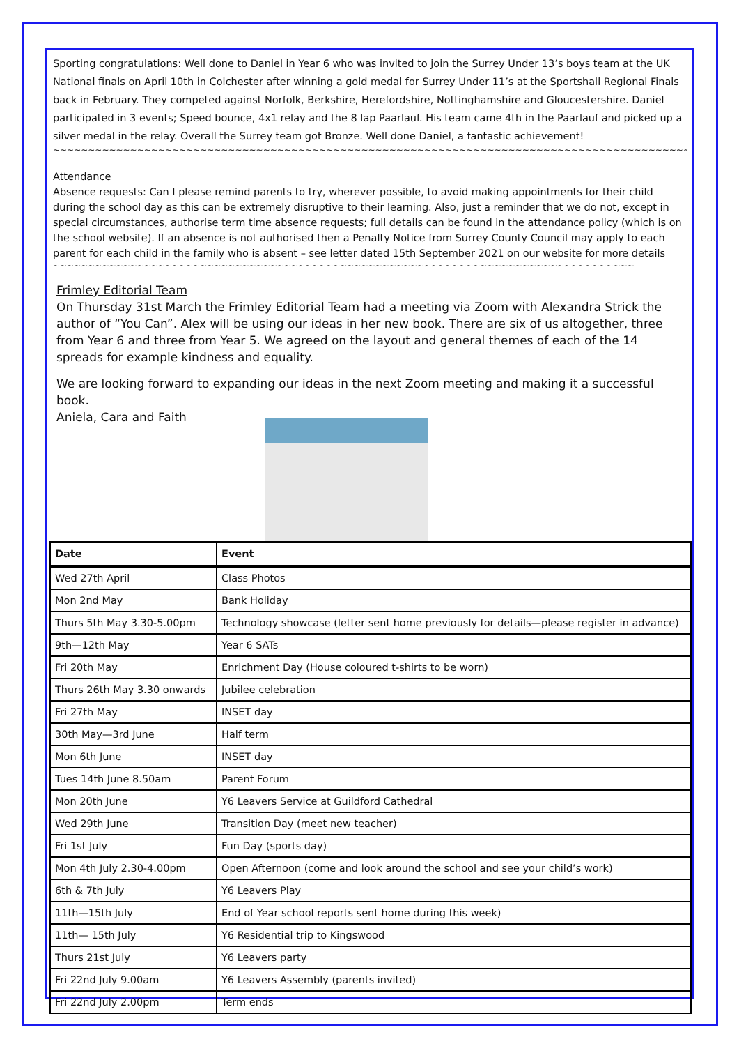Sporting congratulations: Well done to Daniel in Year 6 who was invited to join the Surrey Under 13’s boys team at the UK National finals on April 10th in Colchester after winning a gold medal for Surrey Under 11’s at the Sportshall Regional Finals back in February. They competed against Norfolk, Berkshire, Herefordshire, Nottinghamshire and Gloucestershire. Daniel participated in 3 events; Speed bounce, 4x1 relay and the 8 lap Paarlauf. His team came 4th in the Paarlauf and picked up a silver medal in the relay. Overall the Surrey team got Bronze. Well done Daniel, a fantastic achievement!
~~~~~~~~~~~~~~~~~~~~~~~~~~~~~~~~~~~~~~~~~~~~~~~~~~~~~~~~~~~~~~~~~~~~~~~~~~~~~~~~~~~~~~~~~~~~~~~~~~~~~~~~~~~~~~~~~~~~~~~~~~~~~~~~~~~~~~~~~
Attendance
Absence requests: Can I please remind parents to try, wherever possible, to avoid making appointments for their child during the school day as this can be extremely disruptive to their learning. Also, just a reminder that we do not, except in special circumstances, authorise term time absence requests; full details can be found in the attendance policy (which is on the school website). If an absence is not authorised then a Penalty Notice from Surrey County Council may apply to each parent for each child in the family who is absent – see letter dated 15th September 2021 on our website for more details
~~~~~~~~~~~~~~~~~~~~~~~~~~~~~~~~~~~~~~~~~~~~~~~~~~~~~~~~~~~~~~~~~~~~~~~~~~~~~~~~~~~~~~~~~~~~~~~~~~~~~~~~~~~~~~~~~~~~~~~~~~~~~~~
Frimley Editorial Team
On Thursday 31st March the Frimley Editorial Team had a meeting via Zoom with Alexandra Strick the author of “You Can”. Alex will be using our ideas in her new book. There are six of us altogether, three from Year 6 and three from Year 5. We agreed on the layout and general themes of each of the 14 spreads for example kindness and equality.
We are looking forward to expanding our ideas in the next Zoom meeting and making it a successful book.
Aniela, Cara and Faith
| Date | Event |
| --- | --- |
| Wed 27th April | Class Photos |
| Mon 2nd May | Bank Holiday |
| Thurs 5th May 3.30-5.00pm | Technology showcase (letter sent home previously for details—please register in advance) |
| 9th—12th May | Year 6 SATs |
| Fri 20th May | Enrichment Day (House coloured t-shirts to be worn) |
| Thurs 26th May 3.30 onwards | Jubilee celebration |
| Fri 27th May | INSET day |
| 30th May—3rd June | Half term |
| Mon 6th June | INSET day |
| Tues 14th June 8.50am | Parent Forum |
| Mon 20th June | Y6 Leavers Service at Guildford Cathedral |
| Wed 29th June | Transition Day (meet new teacher) |
| Fri 1st July | Fun Day (sports day) |
| Mon 4th July 2.30-4.00pm | Open Afternoon (come and look around the school and see your child’s work) |
| 6th & 7th July | Y6 Leavers Play |
| 11th—15th July | End of Year school reports sent home during this week) |
| 11th— 15th July | Y6 Residential trip to Kingswood |
| Thurs 21st July | Y6 Leavers party |
| Fri 22nd July 9.00am | Y6 Leavers Assembly (parents invited) |
| Fri 22nd July 2.00pm | Term ends |